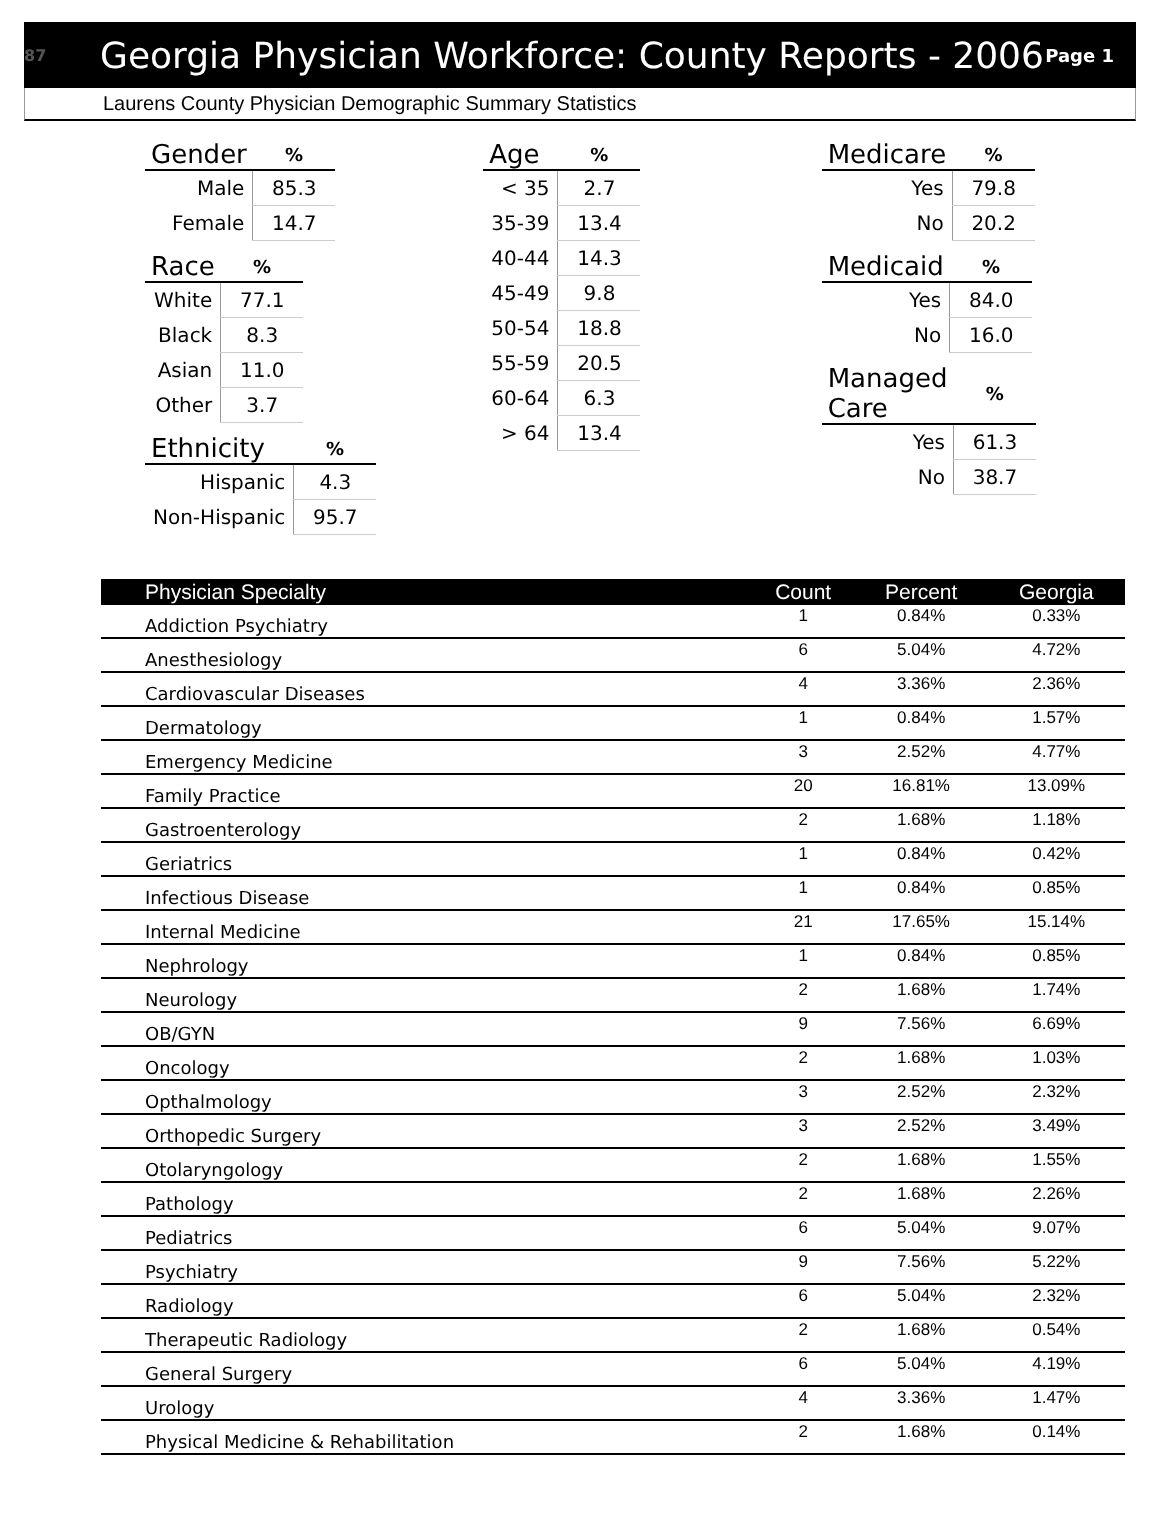87
Georgia Physician Workforce: County Reports - 2006
Page 1
Laurens County Physician Demographic Summary Statistics
| Gender | % |
| --- | --- |
| Male | 85.3 |
| Female | 14.7 |
| Race | % |
| --- | --- |
| White | 77.1 |
| Black | 8.3 |
| Asian | 11.0 |
| Other | 3.7 |
| Ethnicity | % |
| --- | --- |
| Hispanic | 4.3 |
| Non-Hispanic | 95.7 |
| Age | % |
| --- | --- |
| < 35 | 2.7 |
| 35-39 | 13.4 |
| 40-44 | 14.3 |
| 45-49 | 9.8 |
| 50-54 | 18.8 |
| 55-59 | 20.5 |
| 60-64 | 6.3 |
| > 64 | 13.4 |
| Medicare | % |
| --- | --- |
| Yes | 79.8 |
| No | 20.2 |
| Medicaid | % |
| --- | --- |
| Yes | 84.0 |
| No | 16.0 |
| Managed Care | % |
| --- | --- |
| Yes | 61.3 |
| No | 38.7 |
| Physician Specialty | Count | Percent | Georgia |
| --- | --- | --- | --- |
| Addiction Psychiatry | 1 | 0.84% | 0.33% |
| Anesthesiology | 6 | 5.04% | 4.72% |
| Cardiovascular Diseases | 4 | 3.36% | 2.36% |
| Dermatology | 1 | 0.84% | 1.57% |
| Emergency Medicine | 3 | 2.52% | 4.77% |
| Family Practice | 20 | 16.81% | 13.09% |
| Gastroenterology | 2 | 1.68% | 1.18% |
| Geriatrics | 1 | 0.84% | 0.42% |
| Infectious Disease | 1 | 0.84% | 0.85% |
| Internal Medicine | 21 | 17.65% | 15.14% |
| Nephrology | 1 | 0.84% | 0.85% |
| Neurology | 2 | 1.68% | 1.74% |
| OB/GYN | 9 | 7.56% | 6.69% |
| Oncology | 2 | 1.68% | 1.03% |
| Opthalmology | 3 | 2.52% | 2.32% |
| Orthopedic Surgery | 3 | 2.52% | 3.49% |
| Otolaryngology | 2 | 1.68% | 1.55% |
| Pathology | 2 | 1.68% | 2.26% |
| Pediatrics | 6 | 5.04% | 9.07% |
| Psychiatry | 9 | 7.56% | 5.22% |
| Radiology | 6 | 5.04% | 2.32% |
| Therapeutic Radiology | 2 | 1.68% | 0.54% |
| General Surgery | 6 | 5.04% | 4.19% |
| Urology | 4 | 3.36% | 1.47% |
| Physical Medicine & Rehabilitation | 2 | 1.68% | 0.14% |